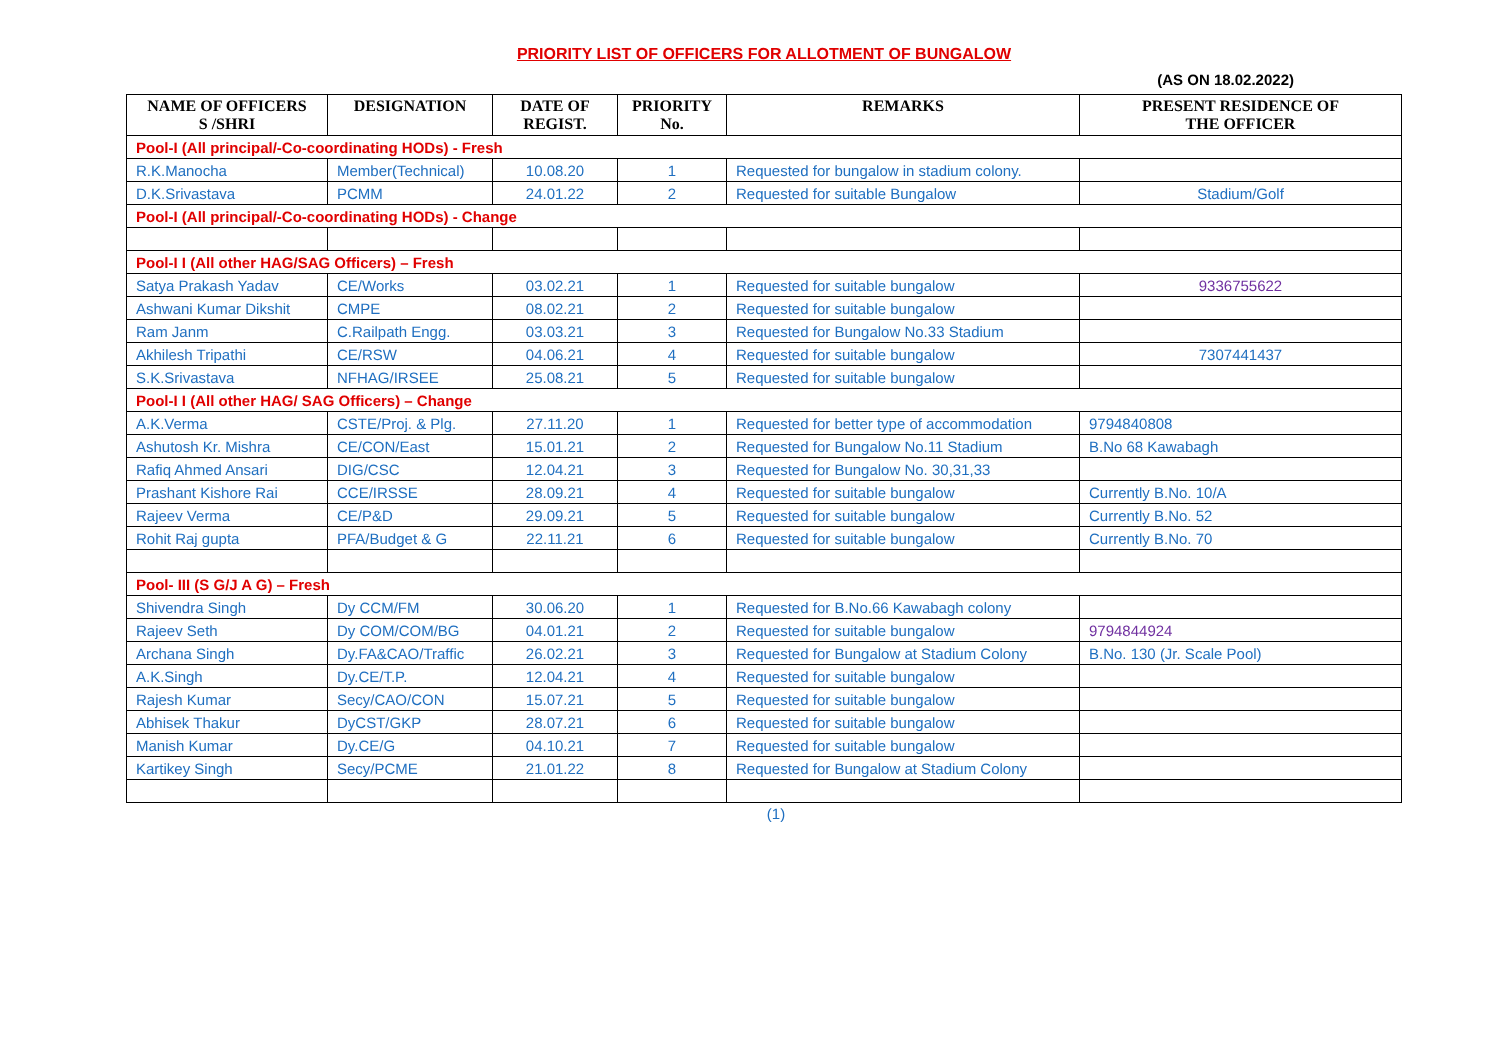PRIORITY LIST OF OFFICERS FOR ALLOTMENT OF BUNGALOW
(AS ON 18.02.2022)
| NAME OF OFFICERS S /SHRI | DESIGNATION | DATE OF REGIST. | PRIORITY No. | REMARKS | PRESENT RESIDENCE OF THE OFFICER |
| --- | --- | --- | --- | --- | --- |
| Pool-I (All principal/-Co-coordinating HODs) - Fresh | | | | | |
| R.K.Manocha | Member(Technical) | 10.08.20 | 1 | Requested for bungalow in stadium colony. | |
| D.K.Srivastava | PCMM | 24.01.22 | 2 | Requested for suitable Bungalow | Stadium/Golf |
| Pool-I (All principal/-Co-coordinating HODs) - Change | | | | | |
| Pool-I I (All other HAG/SAG Officers) – Fresh | | | | | |
| Satya Prakash Yadav | CE/Works | 03.02.21 | 1 | Requested for suitable bungalow | 9336755622 |
| Ashwani Kumar Dikshit | CMPE | 08.02.21 | 2 | Requested for suitable bungalow | |
| Ram Janm | C.Railpath Engg. | 03.03.21 | 3 | Requested for Bungalow No.33 Stadium | |
| Akhilesh Tripathi | CE/RSW | 04.06.21 | 4 | Requested for suitable bungalow | 7307441437 |
| S.K.Srivastava | NFHAG/IRSEE | 25.08.21 | 5 | Requested for suitable bungalow | |
| Pool-I I (All other HAG/ SAG Officers) – Change | | | | | |
| A.K.Verma | CSTE/Proj. & Plg. | 27.11.20 | 1 | Requested for better type of accommodation | 9794840808 |
| Ashutosh Kr. Mishra | CE/CON/East | 15.01.21 | 2 | Requested for Bungalow No.11 Stadium | B.No 68 Kawabagh |
| Rafiq Ahmed Ansari | DIG/CSC | 12.04.21 | 3 | Requested for Bungalow No. 30,31,33 | |
| Prashant Kishore Rai | CCE/IRSSE | 28.09.21 | 4 | Requested for suitable bungalow | Currently B.No. 10/A |
| Rajeev Verma | CE/P&D | 29.09.21 | 5 | Requested for suitable bungalow | Currently B.No. 52 |
| Rohit Raj gupta | PFA/Budget & G | 22.11.21 | 6 | Requested for suitable bungalow | Currently B.No. 70 |
| Pool- III (S G/J A G) – Fresh | | | | | |
| Shivendra Singh | Dy CCM/FM | 30.06.20 | 1 | Requested for B.No.66 Kawabagh colony | |
| Rajeev Seth | Dy COM/COM/BG | 04.01.21 | 2 | Requested for suitable bungalow | 9794844924 |
| Archana Singh | Dy.FA&CAO/Traffic | 26.02.21 | 3 | Requested for Bungalow at Stadium Colony | B.No. 130 (Jr. Scale Pool) |
| A.K.Singh | Dy.CE/T.P. | 12.04.21 | 4 | Requested for suitable bungalow | |
| Rajesh Kumar | Secy/CAO/CON | 15.07.21 | 5 | Requested for suitable bungalow | |
| Abhisek Thakur | DyCST/GKP | 28.07.21 | 6 | Requested for suitable bungalow | |
| Manish Kumar | Dy.CE/G | 04.10.21 | 7 | Requested for suitable bungalow | |
| Kartikey Singh | Secy/PCME | 21.01.22 | 8 | Requested for Bungalow at Stadium Colony | |
(1)